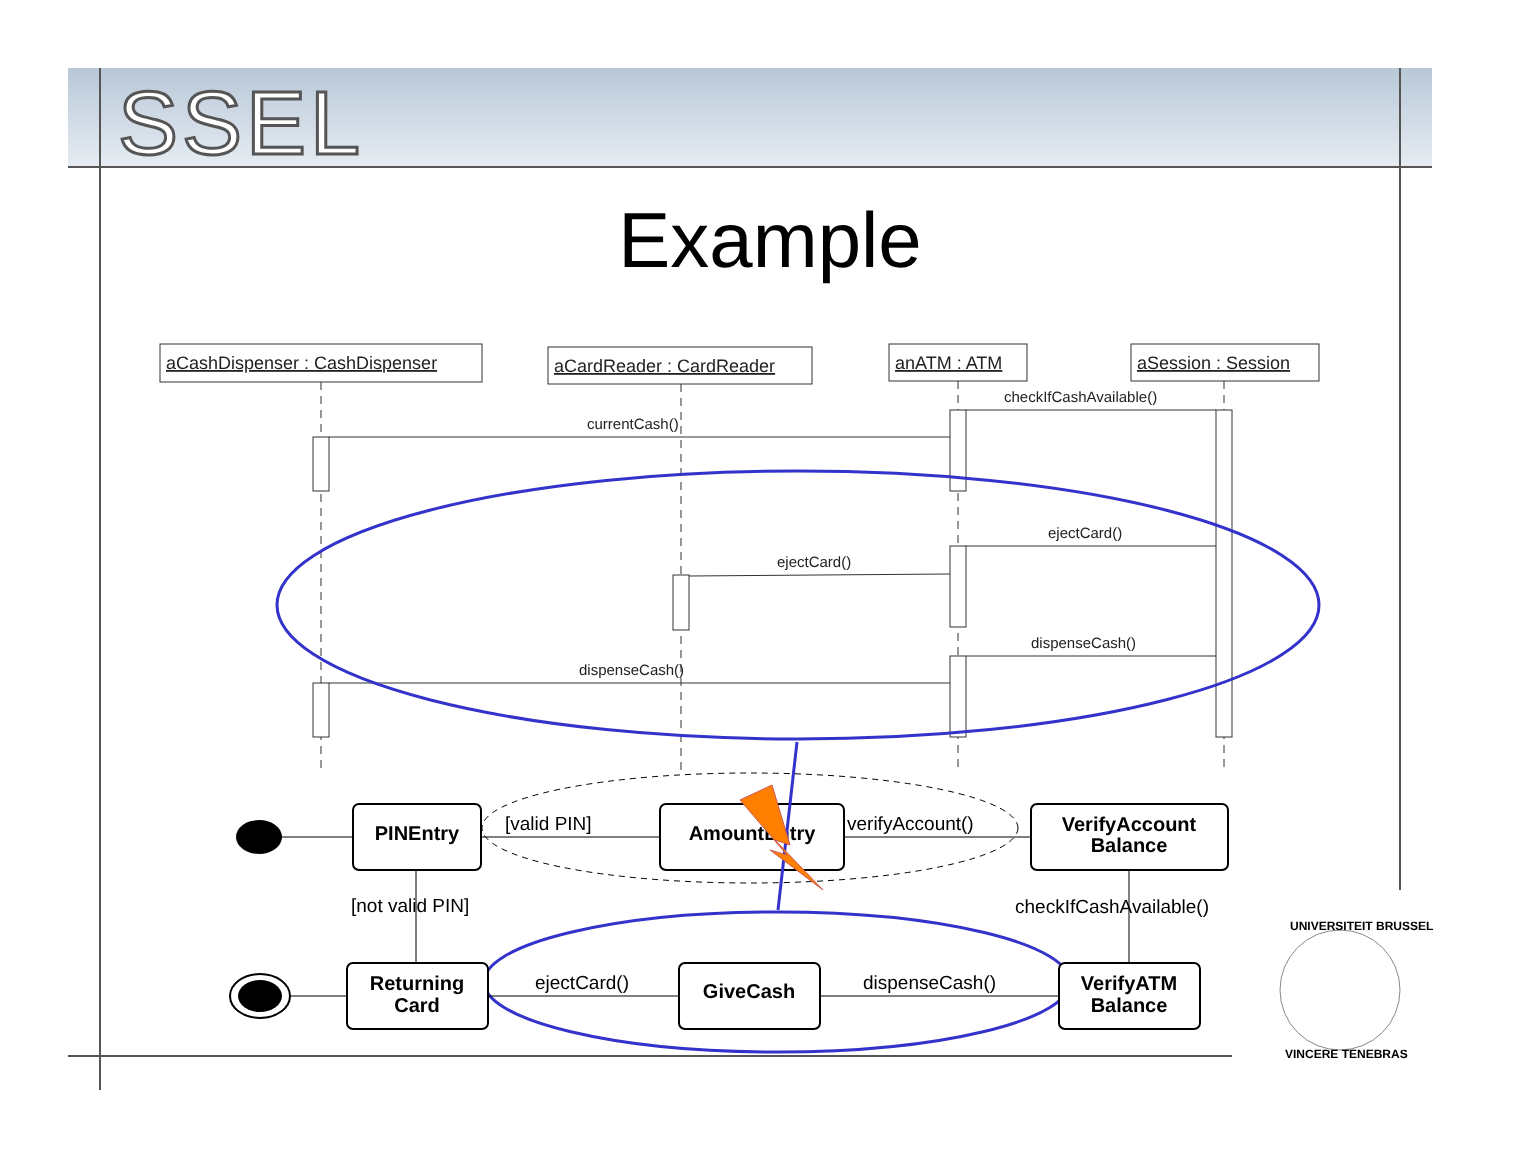SSEL
Example
aCashDispenser : CashDispenser
aCardReader : CardReader
anATM : ATM
aSession : Session
checkIfCashAvailable()
currentCash()
ejectCard()
ejectCard()
dispenseCash()
dispenseCash()
PINEntry
AmountEntry
VerifyAccount
Balance
Returning
Card
GiveCash
VerifyATM
Balance
[valid PIN]
verifyAccount()
[not valid PIN]
checkIfCashAvailable()
ejectCard()
dispenseCash()
UNIVERSITEIT BRUSSEL
VINCERE TENEBRAS